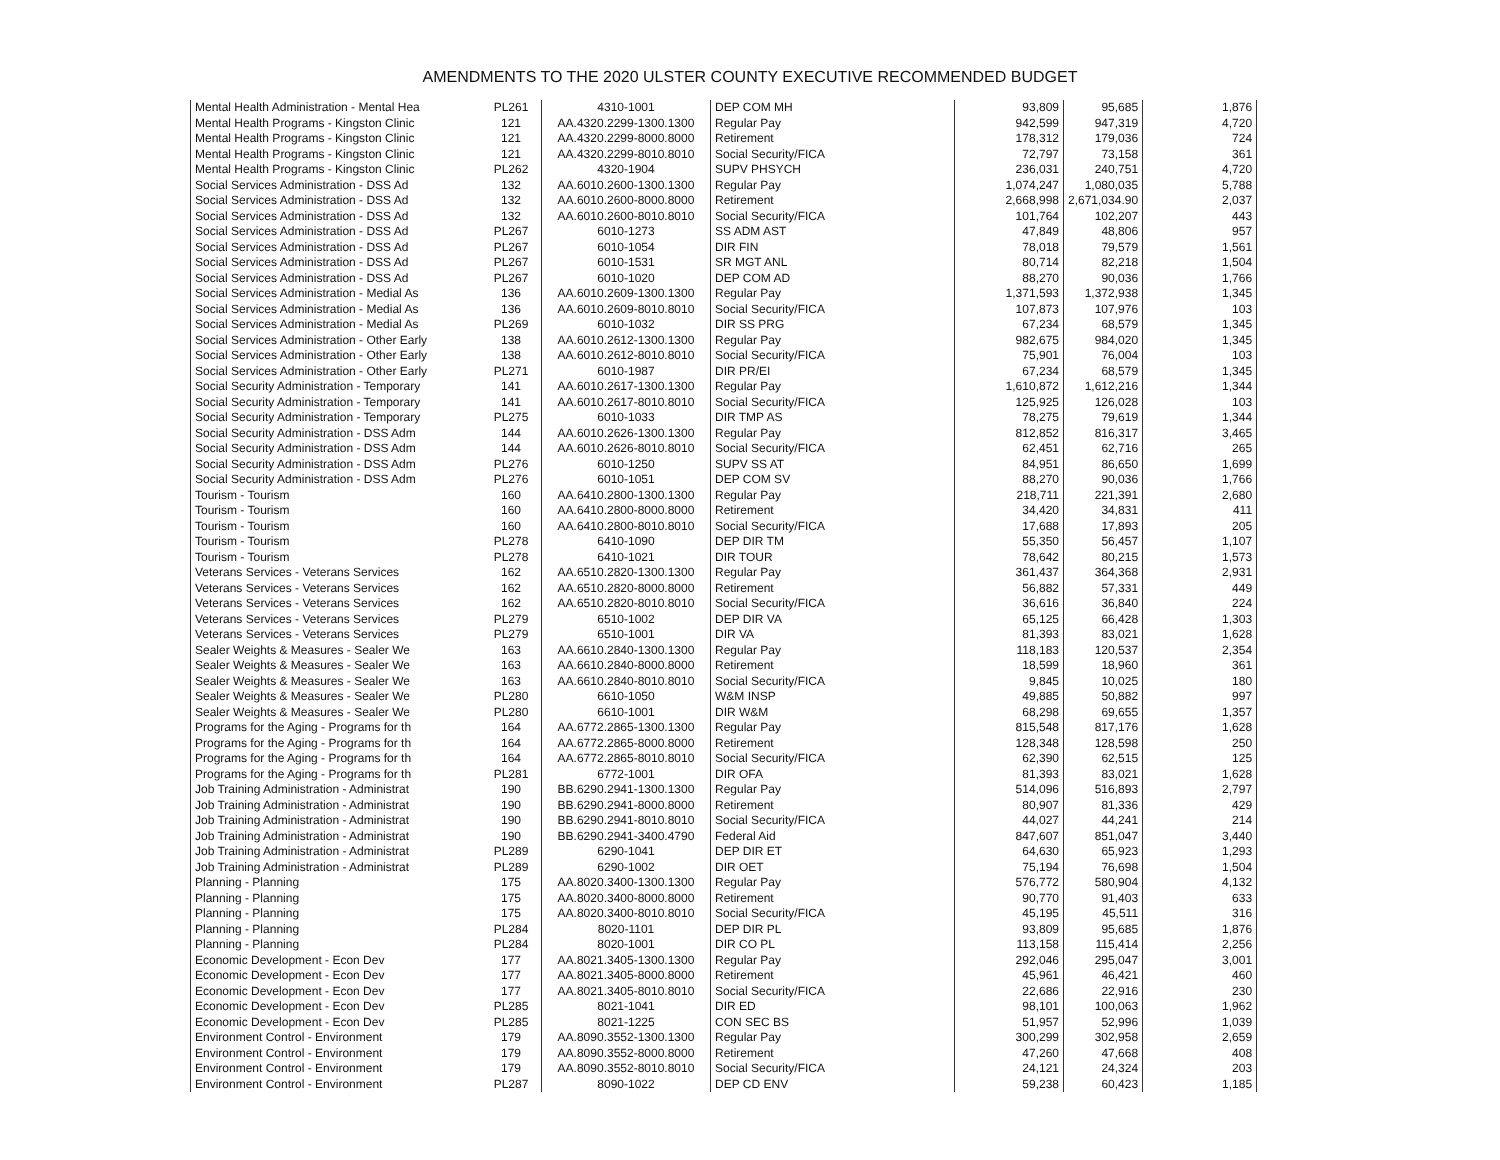AMENDMENTS TO THE 2020 ULSTER COUNTY EXECUTIVE RECOMMENDED BUDGET
| Mental Health Administration - Mental Hea | PL261 | 4310-1001 | DEP COM MH | 93,809 | 95,685 | 1,876 |
| Mental Health Programs - Kingston Clinic | 121 | AA.4320.2299-1300.1300 | Regular Pay | 942,599 | 947,319 | 4,720 |
| Mental Health Programs - Kingston Clinic | 121 | AA.4320.2299-8000.8000 | Retirement | 178,312 | 179,036 | 724 |
| Mental Health Programs - Kingston Clinic | 121 | AA.4320.2299-8010.8010 | Social Security/FICA | 72,797 | 73,158 | 361 |
| Mental Health Programs - Kingston Clinic | PL262 | 4320-1904 | SUPV PHSYCH | 236,031 | 240,751 | 4,720 |
| Social Services Administration - DSS Ad | 132 | AA.6010.2600-1300.1300 | Regular Pay | 1,074,247 | 1,080,035 | 5,788 |
| Social Services Administration - DSS Ad | 132 | AA.6010.2600-8000.8000 | Retirement | 2,668,998 | 2,671,034.90 | 2,037 |
| Social Services Administration - DSS Ad | 132 | AA.6010.2600-8010.8010 | Social Security/FICA | 101,764 | 102,207 | 443 |
| Social Services Administration - DSS Ad | PL267 | 6010-1273 | SS ADM AST | 47,849 | 48,806 | 957 |
| Social Services Administration - DSS Ad | PL267 | 6010-1054 | DIR FIN | 78,018 | 79,579 | 1,561 |
| Social Services Administration - DSS Ad | PL267 | 6010-1531 | SR MGT ANL | 80,714 | 82,218 | 1,504 |
| Social Services Administration - DSS Ad | PL267 | 6010-1020 | DEP COM AD | 88,270 | 90,036 | 1,766 |
| Social Services Administration - Medial As | 136 | AA.6010.2609-1300.1300 | Regular Pay | 1,371,593 | 1,372,938 | 1,345 |
| Social Services Administration - Medial As | 136 | AA.6010.2609-8010.8010 | Social Security/FICA | 107,873 | 107,976 | 103 |
| Social Services Administration - Medial As | PL269 | 6010-1032 | DIR SS PRG | 67,234 | 68,579 | 1,345 |
| Social Services Administration - Other Early | 138 | AA.6010.2612-1300.1300 | Regular Pay | 982,675 | 984,020 | 1,345 |
| Social Services Administration - Other Early | 138 | AA.6010.2612-8010.8010 | Social Security/FICA | 75,901 | 76,004 | 103 |
| Social Services Administration - Other Early | PL271 | 6010-1987 | DIR PR/EI | 67,234 | 68,579 | 1,345 |
| Social Security Administration - Temporary | 141 | AA.6010.2617-1300.1300 | Regular Pay | 1,610,872 | 1,612,216 | 1,344 |
| Social Security Administration - Temporary | 141 | AA.6010.2617-8010.8010 | Social Security/FICA | 125,925 | 126,028 | 103 |
| Social Security Administration - Temporary | PL275 | 6010-1033 | DIR TMP AS | 78,275 | 79,619 | 1,344 |
| Social Security Administration - DSS Adm | 144 | AA.6010.2626-1300.1300 | Regular Pay | 812,852 | 816,317 | 3,465 |
| Social Security Administration - DSS Adm | 144 | AA.6010.2626-8010.8010 | Social Security/FICA | 62,451 | 62,716 | 265 |
| Social Security Administration - DSS Adm | PL276 | 6010-1250 | SUPV SS AT | 84,951 | 86,650 | 1,699 |
| Social Security Administration - DSS Adm | PL276 | 6010-1051 | DEP COM SV | 88,270 | 90,036 | 1,766 |
| Tourism - Tourism | 160 | AA.6410.2800-1300.1300 | Regular Pay | 218,711 | 221,391 | 2,680 |
| Tourism - Tourism | 160 | AA.6410.2800-8000.8000 | Retirement | 34,420 | 34,831 | 411 |
| Tourism - Tourism | 160 | AA.6410.2800-8010.8010 | Social Security/FICA | 17,688 | 17,893 | 205 |
| Tourism - Tourism | PL278 | 6410-1090 | DEP DIR TM | 55,350 | 56,457 | 1,107 |
| Tourism - Tourism | PL278 | 6410-1021 | DIR TOUR | 78,642 | 80,215 | 1,573 |
| Veterans Services - Veterans Services | 162 | AA.6510.2820-1300.1300 | Regular Pay | 361,437 | 364,368 | 2,931 |
| Veterans Services - Veterans Services | 162 | AA.6510.2820-8000.8000 | Retirement | 56,882 | 57,331 | 449 |
| Veterans Services - Veterans Services | 162 | AA.6510.2820-8010.8010 | Social Security/FICA | 36,616 | 36,840 | 224 |
| Veterans Services - Veterans Services | PL279 | 6510-1002 | DEP DIR VA | 65,125 | 66,428 | 1,303 |
| Veterans Services - Veterans Services | PL279 | 6510-1001 | DIR VA | 81,393 | 83,021 | 1,628 |
| Sealer Weights & Measures - Sealer We | 163 | AA.6610.2840-1300.1300 | Regular Pay | 118,183 | 120,537 | 2,354 |
| Sealer Weights & Measures - Sealer We | 163 | AA.6610.2840-8000.8000 | Retirement | 18,599 | 18,960 | 361 |
| Sealer Weights & Measures - Sealer We | 163 | AA.6610.2840-8010.8010 | Social Security/FICA | 9,845 | 10,025 | 180 |
| Sealer Weights & Measures - Sealer We | PL280 | 6610-1050 | W&M INSP | 49,885 | 50,882 | 997 |
| Sealer Weights & Measures - Sealer We | PL280 | 6610-1001 | DIR W&M | 68,298 | 69,655 | 1,357 |
| Programs for the Aging - Programs for th | 164 | AA.6772.2865-1300.1300 | Regular Pay | 815,548 | 817,176 | 1,628 |
| Programs for the Aging - Programs for th | 164 | AA.6772.2865-8000.8000 | Retirement | 128,348 | 128,598 | 250 |
| Programs for the Aging - Programs for th | 164 | AA.6772.2865-8010.8010 | Social Security/FICA | 62,390 | 62,515 | 125 |
| Programs for the Aging - Programs for th | PL281 | 6772-1001 | DIR OFA | 81,393 | 83,021 | 1,628 |
| Job Training Administration - Administrat | 190 | BB.6290.2941-1300.1300 | Regular Pay | 514,096 | 516,893 | 2,797 |
| Job Training Administration - Administrat | 190 | BB.6290.2941-8000.8000 | Retirement | 80,907 | 81,336 | 429 |
| Job Training Administration - Administrat | 190 | BB.6290.2941-8010.8010 | Social Security/FICA | 44,027 | 44,241 | 214 |
| Job Training Administration - Administrat | 190 | BB.6290.2941-3400.4790 | Federal Aid | 847,607 | 851,047 | 3,440 |
| Job Training Administration - Administrat | PL289 | 6290-1041 | DEP DIR ET | 64,630 | 65,923 | 1,293 |
| Job Training Administration - Administrat | PL289 | 6290-1002 | DIR OET | 75,194 | 76,698 | 1,504 |
| Planning - Planning | 175 | AA.8020.3400-1300.1300 | Regular Pay | 576,772 | 580,904 | 4,132 |
| Planning - Planning | 175 | AA.8020.3400-8000.8000 | Retirement | 90,770 | 91,403 | 633 |
| Planning - Planning | 175 | AA.8020.3400-8010.8010 | Social Security/FICA | 45,195 | 45,511 | 316 |
| Planning - Planning | PL284 | 8020-1101 | DEP DIR PL | 93,809 | 95,685 | 1,876 |
| Planning - Planning | PL284 | 8020-1001 | DIR CO PL | 113,158 | 115,414 | 2,256 |
| Economic Development - Econ Dev | 177 | AA.8021.3405-1300.1300 | Regular Pay | 292,046 | 295,047 | 3,001 |
| Economic Development - Econ Dev | 177 | AA.8021.3405-8000.8000 | Retirement | 45,961 | 46,421 | 460 |
| Economic Development - Econ Dev | 177 | AA.8021.3405-8010.8010 | Social Security/FICA | 22,686 | 22,916 | 230 |
| Economic Development - Econ Dev | PL285 | 8021-1041 | DIR ED | 98,101 | 100,063 | 1,962 |
| Economic Development - Econ Dev | PL285 | 8021-1225 | CON SEC BS | 51,957 | 52,996 | 1,039 |
| Environment Control - Environment | 179 | AA.8090.3552-1300.1300 | Regular Pay | 300,299 | 302,958 | 2,659 |
| Environment Control - Environment | 179 | AA.8090.3552-8000.8000 | Retirement | 47,260 | 47,668 | 408 |
| Environment Control - Environment | 179 | AA.8090.3552-8010.8010 | Social Security/FICA | 24,121 | 24,324 | 203 |
| Environment Control - Environment | PL287 | 8090-1022 | DEP CD ENV | 59,238 | 60,423 | 1,185 |